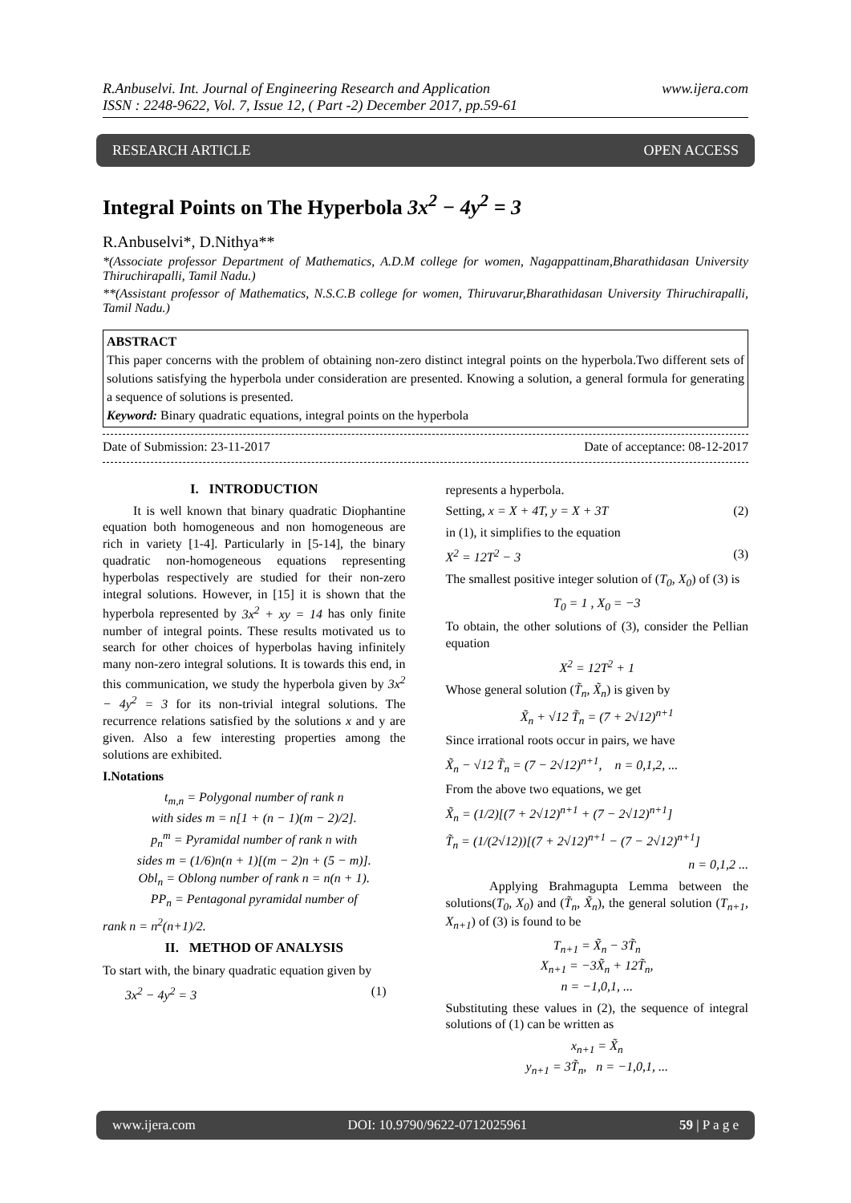R.Anbuselvi. Int. Journal of Engineering Research and Application
ISSN : 2248-9622, Vol. 7, Issue 12, ( Part -2) December 2017, pp.59-61 www.ijera.com
RESEARCH ARTICLE OPEN ACCESS
Integral Points on The Hyperbola 3x<sup>2</sup> − 4y<sup>2</sup> = 3
R.Anbuselvi*, D.Nithya**
*(Associate professor Department of Mathematics, A.D.M college for women, Nagappattinam,Bharathidasan University Thiruchirapalli, Tamil Nadu.)
**(Assistant professor of Mathematics, N.S.C.B college for women, Thiruvarur,Bharathidasan University Thiruchirapalli, Tamil Nadu.)
ABSTRACT
This paper concerns with the problem of obtaining non-zero distinct integral points on the hyperbola.Two different sets of solutions satisfying the hyperbola under consideration are presented. Knowing a solution, a general formula for generating a sequence of solutions is presented.
Keyword: Binary quadratic equations, integral points on the hyperbola
Date of Submission: 23-11-2017 Date of acceptance: 08-12-2017
I. INTRODUCTION
It is well known that binary quadratic Diophantine equation both homogeneous and non homogeneous are rich in variety [1-4]. Particularly in [5-14], the binary quadratic non-homogeneous equations representing hyperbolas respectively are studied for their non-zero integral solutions. However, in [15] it is shown that the hyperbola represented by 3x<sup>2</sup> + xy = 14 has only finite number of integral points. These results motivated us to search for other choices of hyperbolas having infinitely many non-zero integral solutions. It is towards this end, in this communication, we study the hyperbola given by 3x<sup>2</sup> − 4y<sup>2</sup> = 3 for its non-trivial integral solutions. The recurrence relations satisfied by the solutions x and y are given. Also a few interesting properties among the solutions are exhibited.
I.Notations
t<sub>m,n</sub> = Polygonal number of rank n
with sides m = n[1 + (n − 1)(m − 2)/2].
p<sub>n</sub><sup>m</sup> = Pyramidal number of rank n with
sides m = (1/6)n(n + 1)[(m − 2)n + (5 − m)].
Obl<sub>n</sub> = Oblong number of rank n = n(n + 1).
PP<sub>n</sub> = Pentagonal pyramidal number of
rank n = n<sup>2</sup>(n+1)/2.
II. METHOD OF ANALYSIS
To start with, the binary quadratic equation given by
3x<sup>2</sup> − 4y<sup>2</sup> = 3 (1)
represents a hyperbola.
Setting, x = X + 4T, y = X + 3T (2)
in (1), it simplifies to the equation
X<sup>2</sup> = 12T<sup>2</sup> − 3 (3)
The smallest positive integer solution of (T<sub>0</sub>, X<sub>0</sub>) of (3) is
T<sub>0</sub> = 1 , X<sub>0</sub> = −3
To obtain, the other solutions of (3), consider the Pellian equation
X<sup>2</sup> = 12T<sup>2</sup> + 1
Whose general solution (T̃<sub>n</sub>, X̃<sub>n</sub>) is given by
X̃<sub>n</sub> + √12 T̃<sub>n</sub> = (7 + 2√12)<sup>n+1</sup>
Since irrational roots occur in pairs, we have
X̃<sub>n</sub> − √12 T̃<sub>n</sub> = (7 − 2√12)<sup>n+1</sup>, n = 0,1,2, ...
From the above two equations, we get
X̃<sub>n</sub> = (1/2)[(7 + 2√12)<sup>n+1</sup> + (7 − 2√12)<sup>n+1</sup>]
T̃<sub>n</sub> = (1/(2√12))[(7 + 2√12)<sup>n+1</sup> − (7 − 2√12)<sup>n+1</sup>]
n = 0,1,2 ...
Applying Brahmagupta Lemma between the solutions(T<sub>0</sub>, X<sub>0</sub>) and (T̃<sub>n</sub>, X̃<sub>n</sub>), the general solution (T<sub>n+1</sub>, X<sub>n+1</sub>) of (3) is found to be
T<sub>n+1</sub> = X̃<sub>n</sub> − 3T̃<sub>n</sub>
X<sub>n+1</sub> = −3X̃<sub>n</sub> + 12T̃<sub>n</sub>,
n = −1,0,1, ...
Substituting these values in (2), the sequence of integral solutions of (1) can be written as
x<sub>n+1</sub> = X̃<sub>n</sub>
y<sub>n+1</sub> = 3T̃<sub>n</sub>, n = −1,0,1, ...
www.ijera.com DOI: 10.9790/9622-0712025961 59 | P a g e